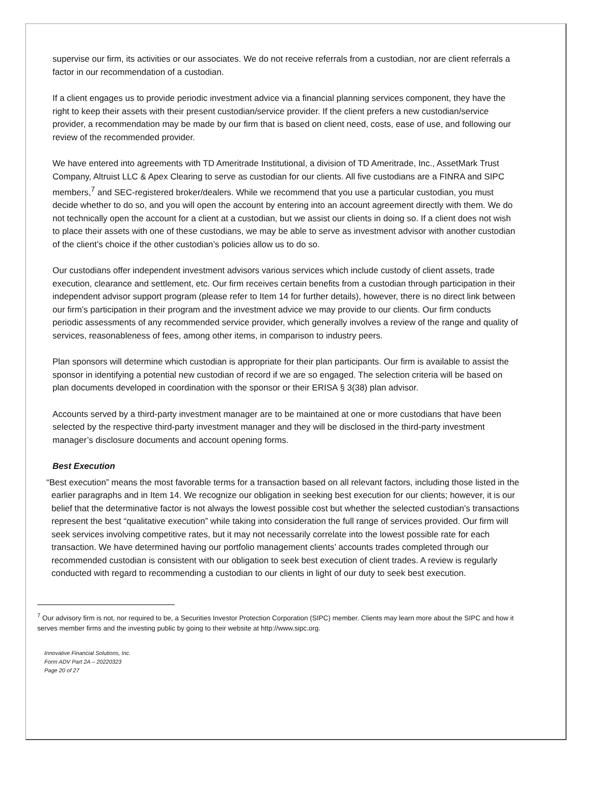supervise our firm, its activities or our associates. We do not receive referrals from a custodian, nor are client referrals a factor in our recommendation of a custodian.
If a client engages us to provide periodic investment advice via a financial planning services component, they have the right to keep their assets with their present custodian/service provider. If the client prefers a new custodian/service provider, a recommendation may be made by our firm that is based on client need, costs, ease of use, and following our review of the recommended provider.
We have entered into agreements with TD Ameritrade Institutional, a division of TD Ameritrade, Inc., AssetMark Trust Company, Altruist LLC & Apex Clearing to serve as custodian for our clients. All five custodians are a FINRA and SIPC members,<sup>7</sup> and SEC-registered broker/dealers. While we recommend that you use a particular custodian, you must decide whether to do so, and you will open the account by entering into an account agreement directly with them. We do not technically open the account for a client at a custodian, but we assist our clients in doing so. If a client does not wish to place their assets with one of these custodians, we may be able to serve as investment advisor with another custodian of the client’s choice if the other custodian’s policies allow us to do so.
Our custodians offer independent investment advisors various services which include custody of client assets, trade execution, clearance and settlement, etc. Our firm receives certain benefits from a custodian through participation in their independent advisor support program (please refer to Item 14 for further details), however, there is no direct link between our firm’s participation in their program and the investment advice we may provide to our clients. Our firm conducts periodic assessments of any recommended service provider, which generally involves a review of the range and quality of services, reasonableness of fees, among other items, in comparison to industry peers.
Plan sponsors will determine which custodian is appropriate for their plan participants. Our firm is available to assist the sponsor in identifying a potential new custodian of record if we are so engaged. The selection criteria will be based on plan documents developed in coordination with the sponsor or their ERISA § 3(38) plan advisor.
Accounts served by a third-party investment manager are to be maintained at one or more custodians that have been selected by the respective third-party investment manager and they will be disclosed in the third-party investment manager’s disclosure documents and account opening forms.
Best Execution
“Best execution” means the most favorable terms for a transaction based on all relevant factors, including those listed in the earlier paragraphs and in Item 14. We recognize our obligation in seeking best execution for our clients; however, it is our belief that the determinative factor is not always the lowest possible cost but whether the selected custodian’s transactions represent the best “qualitative execution” while taking into consideration the full range of services provided. Our firm will seek services involving competitive rates, but it may not necessarily correlate into the lowest possible rate for each transaction. We have determined having our portfolio management clients’ accounts trades completed through our recommended custodian is consistent with our obligation to seek best execution of client trades. A review is regularly conducted with regard to recommending a custodian to our clients in light of our duty to seek best execution.
<sup>7</sup> Our advisory firm is not, nor required to be, a Securities Investor Protection Corporation (SIPC) member. Clients may learn more about the SIPC and how it serves member firms and the investing public by going to their website at http://www.sipc.org.
Innovative Financial Solutions, Inc.
Form ADV Part 2A – 20220323
Page 20 of 27